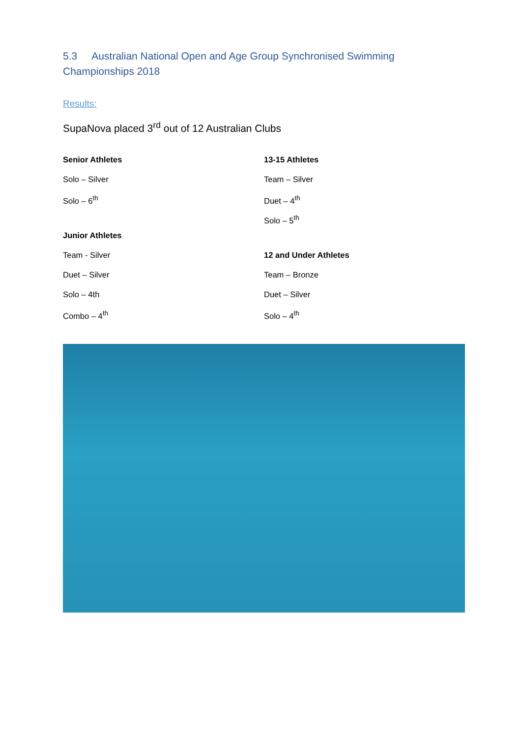5.3 Australian National Open and Age Group Synchronised Swimming Championships 2018
Results:
SupaNova placed 3<sup>rd</sup> out of 12 Australian Clubs
Senior Athletes
Solo – Silver
Solo – 6<sup>th</sup>
Junior Athletes
Team - Silver
Duet – Silver
Solo – 4th
Combo – 4<sup>th</sup>
13-15 Athletes
Team – Silver
Duet – 4<sup>th</sup>
Solo – 5<sup>th</sup>
12 and Under Athletes
Team – Bronze
Duet – Silver
Solo – 4<sup>th</sup>